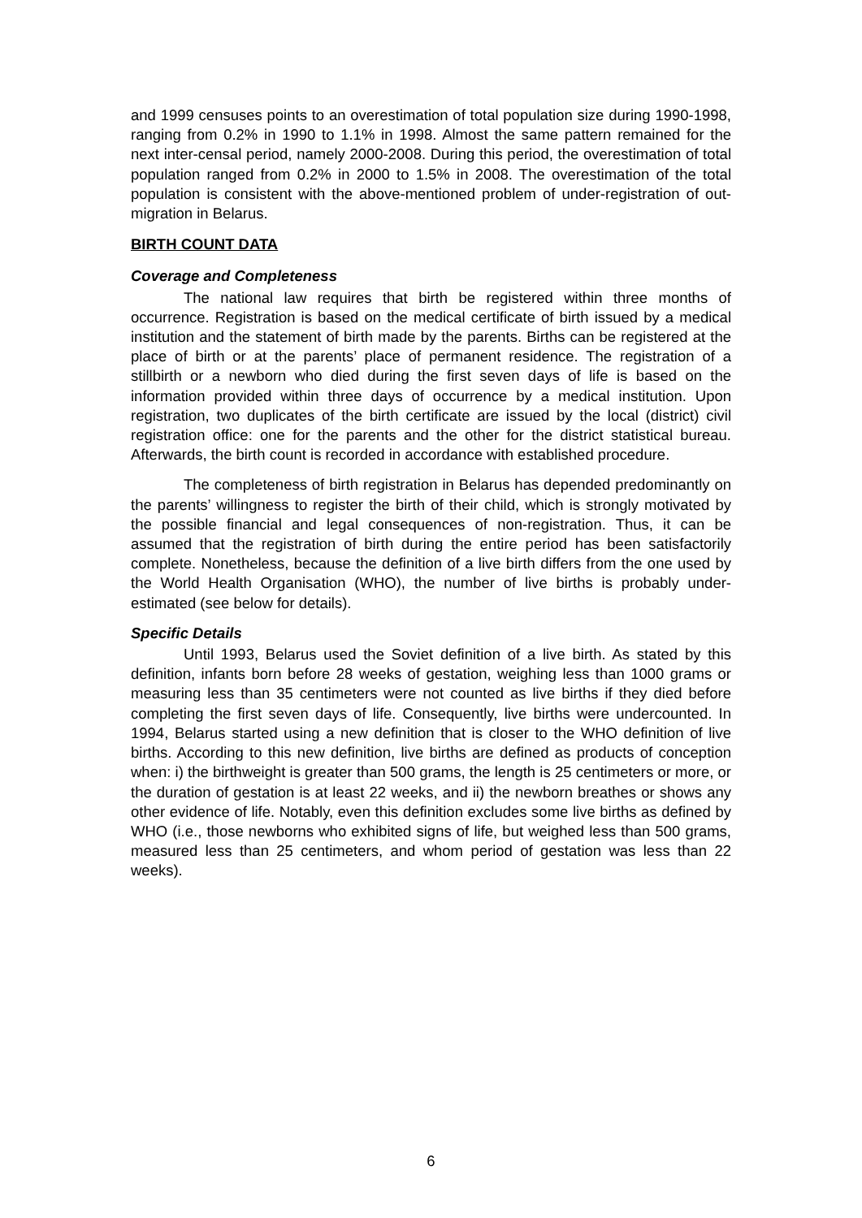and 1999 censuses points to an overestimation of total population size during 1990-1998, ranging from 0.2% in 1990 to 1.1% in 1998. Almost the same pattern remained for the next inter-censal period, namely 2000-2008. During this period, the overestimation of total population ranged from 0.2% in 2000 to 1.5% in 2008. The overestimation of the total population is consistent with the above-mentioned problem of under-registration of out-migration in Belarus.
BIRTH COUNT DATA
Coverage and Completeness
The national law requires that birth be registered within three months of occurrence. Registration is based on the medical certificate of birth issued by a medical institution and the statement of birth made by the parents. Births can be registered at the place of birth or at the parents’ place of permanent residence. The registration of a stillbirth or a newborn who died during the first seven days of life is based on the information provided within three days of occurrence by a medical institution. Upon registration, two duplicates of the birth certificate are issued by the local (district) civil registration office: one for the parents and the other for the district statistical bureau. Afterwards, the birth count is recorded in accordance with established procedure.
The completeness of birth registration in Belarus has depended predominantly on the parents’ willingness to register the birth of their child, which is strongly motivated by the possible financial and legal consequences of non-registration. Thus, it can be assumed that the registration of birth during the entire period has been satisfactorily complete. Nonetheless, because the definition of a live birth differs from the one used by the World Health Organisation (WHO), the number of live births is probably under-estimated (see below for details).
Specific Details
Until 1993, Belarus used the Soviet definition of a live birth. As stated by this definition, infants born before 28 weeks of gestation, weighing less than 1000 grams or measuring less than 35 centimeters were not counted as live births if they died before completing the first seven days of life. Consequently, live births were undercounted. In 1994, Belarus started using a new definition that is closer to the WHO definition of live births. According to this new definition, live births are defined as products of conception when: i) the birthweight is greater than 500 grams, the length is 25 centimeters or more, or the duration of gestation is at least 22 weeks, and ii) the newborn breathes or shows any other evidence of life. Notably, even this definition excludes some live births as defined by WHO (i.e., those newborns who exhibited signs of life, but weighed less than 500 grams, measured less than 25 centimeters, and whom period of gestation was less than 22 weeks).
6